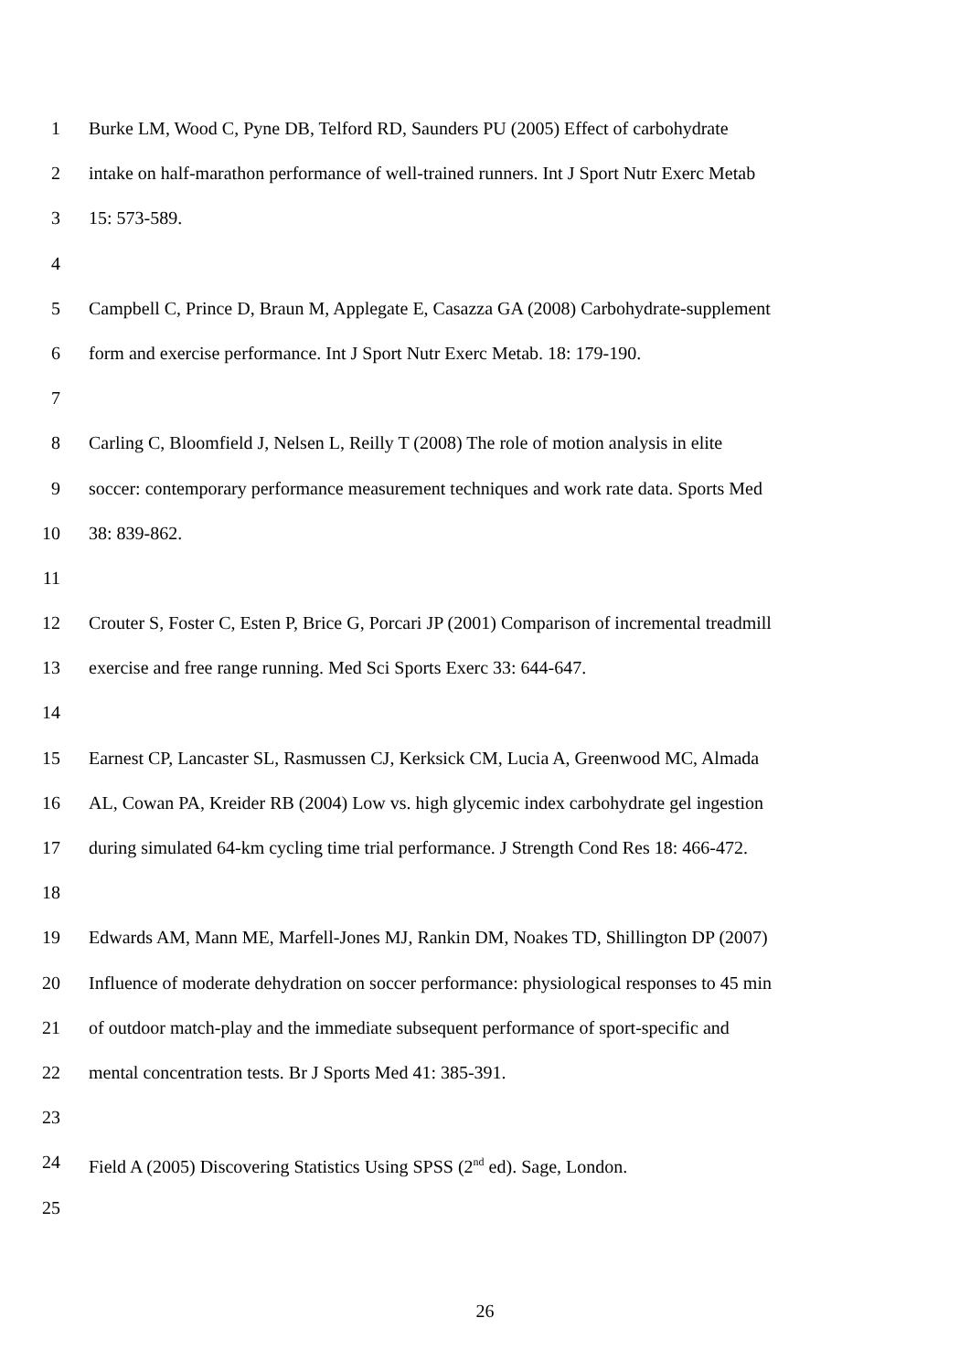1 Burke LM, Wood C, Pyne DB, Telford RD, Saunders PU (2005) Effect of carbohydrate
2 intake on half-marathon performance of well-trained runners. Int J Sport Nutr Exerc Metab
3 15: 573-589.
4
5 Campbell C, Prince D, Braun M, Applegate E, Casazza GA (2008) Carbohydrate-supplement
6 form and exercise performance. Int J Sport Nutr Exerc Metab. 18: 179-190.
7
8 Carling C, Bloomfield J, Nelsen L, Reilly T (2008) The role of motion analysis in elite
9 soccer: contemporary performance measurement techniques and work rate data. Sports Med
10 38: 839-862.
11
12 Crouter S, Foster C, Esten P, Brice G, Porcari JP (2001) Comparison of incremental treadmill
13 exercise and free range running. Med Sci Sports Exerc 33: 644-647.
14
15 Earnest CP, Lancaster SL, Rasmussen CJ, Kerksick CM, Lucia A, Greenwood MC, Almada
16 AL, Cowan PA, Kreider RB (2004) Low vs. high glycemic index carbohydrate gel ingestion
17 during simulated 64-km cycling time trial performance. J Strength Cond Res 18: 466-472.
18
19 Edwards AM, Mann ME, Marfell-Jones MJ, Rankin DM, Noakes TD, Shillington DP (2007)
20 Influence of moderate dehydration on soccer performance: physiological responses to 45 min
21 of outdoor match-play and the immediate subsequent performance of sport-specific and
22 mental concentration tests. Br J Sports Med 41: 385-391.
23
24 Field A (2005) Discovering Statistics Using SPSS (2<sup>nd</sup> ed). Sage, London.
25
26